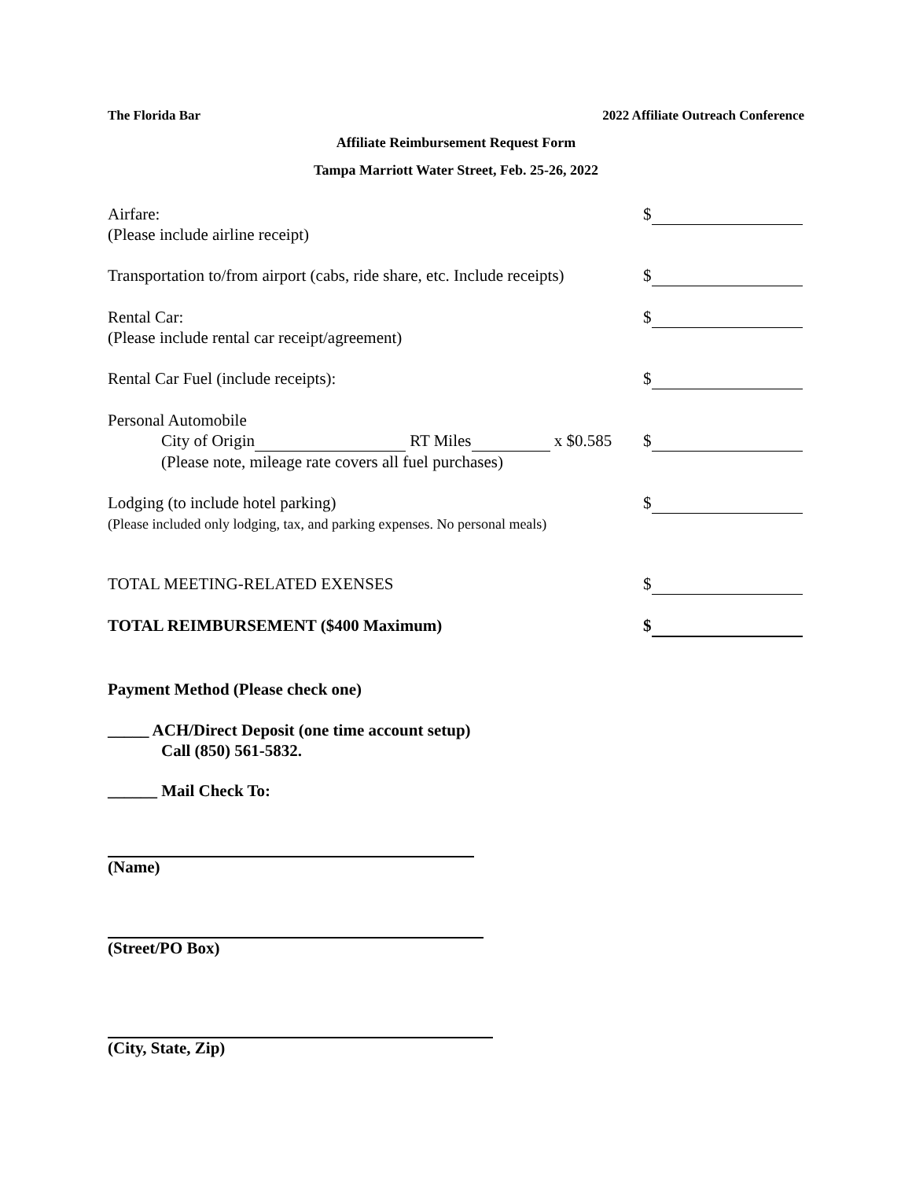The Florida Bar 2022 Affiliate Outreach Conference
Affiliate Reimbursement Request Form
Tampa Marriott Water Street, Feb. 25-26, 2022
Airfare:
(Please include airline receipt)
$
Transportation to/from airport (cabs, ride share, etc. Include receipts)
$
Rental Car:
(Please include rental car receipt/agreement)
$
Rental Car Fuel (include receipts):
$
Personal Automobile
City of Origin RT Miles x $0.585
(Please note, mileage rate covers all fuel purchases)
$
Lodging (to include hotel parking)
(Please included only lodging, tax, and parking expenses. No personal meals)
$
TOTAL MEETING-RELATED EXENSES $
TOTAL REIMBURSEMENT ($400 Maximum)
$
Payment Method (Please check one)
_____ ACH/Direct Deposit (one time account setup)
Call (850) 561-5832.
______ Mail Check To:
(Name)
(Street/PO Box)
(City, State, Zip)